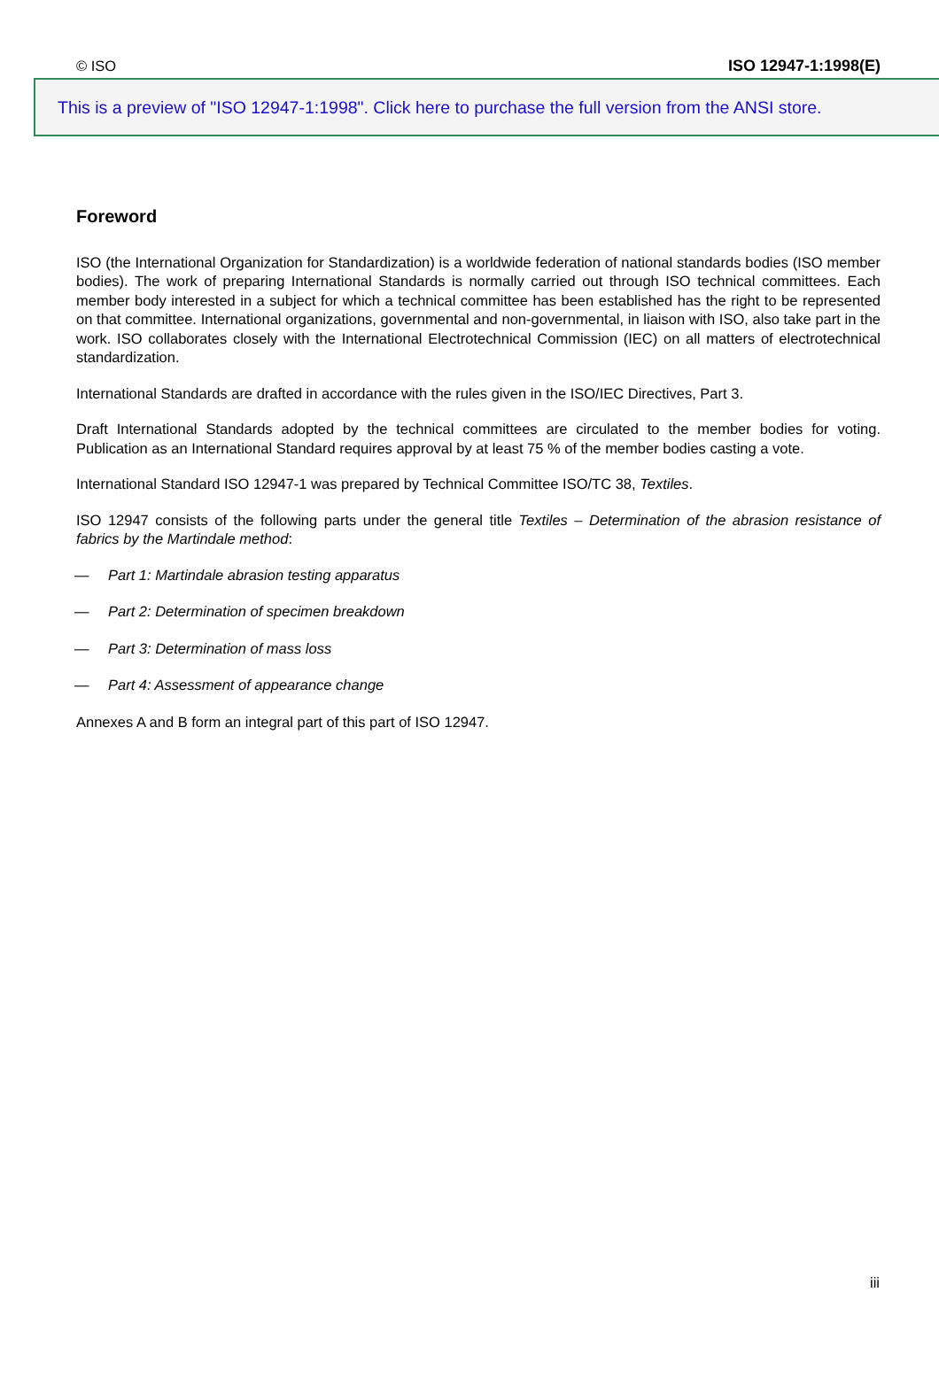© ISO ISO 12947-1:1998(E)
This is a preview of "ISO 12947-1:1998". Click here to purchase the full version from the ANSI store.
Foreword
ISO (the International Organization for Standardization) is a worldwide federation of national standards bodies (ISO member bodies). The work of preparing International Standards is normally carried out through ISO technical committees. Each member body interested in a subject for which a technical committee has been established has the right to be represented on that committee. International organizations, governmental and non-governmental, in liaison with ISO, also take part in the work. ISO collaborates closely with the International Electrotechnical Commission (IEC) on all matters of electrotechnical standardization.
International Standards are drafted in accordance with the rules given in the ISO/IEC Directives, Part 3.
Draft International Standards adopted by the technical committees are circulated to the member bodies for voting. Publication as an International Standard requires approval by at least 75 % of the member bodies casting a vote.
International Standard ISO 12947-1 was prepared by Technical Committee ISO/TC 38, Textiles.
ISO 12947 consists of the following parts under the general title Textiles – Determination of the abrasion resistance of fabrics by the Martindale method:
— Part 1: Martindale abrasion testing apparatus
— Part 2: Determination of specimen breakdown
— Part 3: Determination of mass loss
— Part 4: Assessment of appearance change
Annexes A and B form an integral part of this part of ISO 12947.
iii